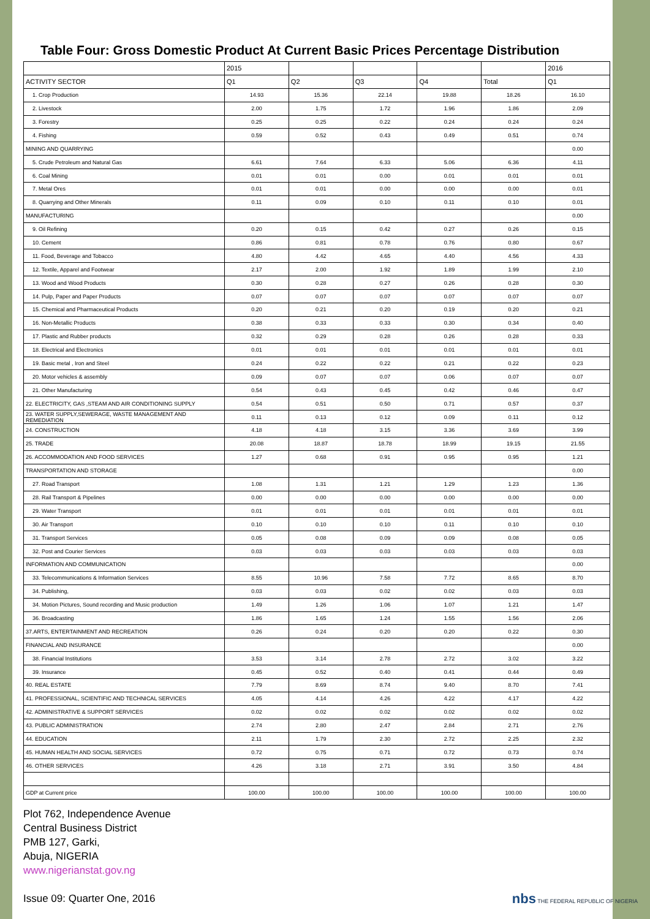Table Four: Gross Domestic Product At Current Basic Prices Percentage Distribution
| | 2015 | | | | | 2016 |
| --- | --- | --- | --- | --- | --- | --- |
| ACTIVITY SECTOR | Q1 | Q2 | Q3 | Q4 | Total | Q1 |
| 1. Crop Production | 14.93 | 15.36 | 22.14 | 19.88 | 18.26 | 16.10 |
| 2. Livestock | 2.00 | 1.75 | 1.72 | 1.96 | 1.86 | 2.09 |
| 3. Forestry | 0.25 | 0.25 | 0.22 | 0.24 | 0.24 | 0.24 |
| 4. Fishing | 0.59 | 0.52 | 0.43 | 0.49 | 0.51 | 0.74 |
| MINING AND QUARRYING | | | | | | 0.00 |
| 5. Crude Petroleum and Natural Gas | 6.61 | 7.64 | 6.33 | 5.06 | 6.36 | 4.11 |
| 6. Coal Mining | 0.01 | 0.01 | 0.00 | 0.01 | 0.01 | 0.01 |
| 7. Metal Ores | 0.01 | 0.01 | 0.00 | 0.00 | 0.00 | 0.01 |
| 8. Quarrying and Other Minerals | 0.11 | 0.09 | 0.10 | 0.11 | 0.10 | 0.01 |
| MANUFACTURING | | | | | | 0.00 |
| 9. Oil Refining | 0.20 | 0.15 | 0.42 | 0.27 | 0.26 | 0.15 |
| 10. Cement | 0.86 | 0.81 | 0.78 | 0.76 | 0.80 | 0.67 |
| 11. Food, Beverage and Tobacco | 4.80 | 4.42 | 4.65 | 4.40 | 4.56 | 4.33 |
| 12. Textile, Apparel and Footwear | 2.17 | 2.00 | 1.92 | 1.89 | 1.99 | 2.10 |
| 13. Wood and Wood Products | 0.30 | 0.28 | 0.27 | 0.26 | 0.28 | 0.30 |
| 14. Pulp, Paper and Paper Products | 0.07 | 0.07 | 0.07 | 0.07 | 0.07 | 0.07 |
| 15. Chemical and Pharmaceutical Products | 0.20 | 0.21 | 0.20 | 0.19 | 0.20 | 0.21 |
| 16. Non-Metallic Products | 0.38 | 0.33 | 0.33 | 0.30 | 0.34 | 0.40 |
| 17. Plastic and Rubber products | 0.32 | 0.29 | 0.28 | 0.26 | 0.28 | 0.33 |
| 18. Electrical and Electronics | 0.01 | 0.01 | 0.01 | 0.01 | 0.01 | 0.01 |
| 19. Basic metal , Iron and Steel | 0.24 | 0.22 | 0.22 | 0.21 | 0.22 | 0.23 |
| 20. Motor vehicles & assembly | 0.09 | 0.07 | 0.07 | 0.06 | 0.07 | 0.07 |
| 21. Other Manufacturing | 0.54 | 0.43 | 0.45 | 0.42 | 0.46 | 0.47 |
| 22. ELECTRICITY, GAS ,STEAM AND AIR CONDITIONING SUPPLY | 0.54 | 0.51 | 0.50 | 0.71 | 0.57 | 0.37 |
| 23. WATER SUPPLY,SEWERAGE, WASTE MANAGEMENT AND REMEDIATION | 0.11 | 0.13 | 0.12 | 0.09 | 0.11 | 0.12 |
| 24. CONSTRUCTION | 4.18 | 4.18 | 3.15 | 3.36 | 3.69 | 3.99 |
| 25. TRADE | 20.08 | 18.87 | 18.78 | 18.99 | 19.15 | 21.55 |
| 26. ACCOMMODATION AND FOOD SERVICES | 1.27 | 0.68 | 0.91 | 0.95 | 0.95 | 1.21 |
| TRANSPORTATION AND STORAGE | | | | | | 0.00 |
| 27. Road Transport | 1.08 | 1.31 | 1.21 | 1.29 | 1.23 | 1.36 |
| 28. Rail Transport & Pipelines | 0.00 | 0.00 | 0.00 | 0.00 | 0.00 | 0.00 |
| 29. Water Transport | 0.01 | 0.01 | 0.01 | 0.01 | 0.01 | 0.01 |
| 30. Air Transport | 0.10 | 0.10 | 0.10 | 0.11 | 0.10 | 0.10 |
| 31. Transport Services | 0.05 | 0.08 | 0.09 | 0.09 | 0.08 | 0.05 |
| 32. Post and Courier Services | 0.03 | 0.03 | 0.03 | 0.03 | 0.03 | 0.03 |
| INFORMATION AND COMMUNICATION | | | | | | 0.00 |
| 33. Telecommunications & Information Services | 8.55 | 10.96 | 7.58 | 7.72 | 8.65 | 8.70 |
| 34. Publishing, | 0.03 | 0.03 | 0.02 | 0.02 | 0.03 | 0.03 |
| 34. Motion Pictures, Sound recording and Music production | 1.49 | 1.26 | 1.06 | 1.07 | 1.21 | 1.47 |
| 36. Broadcasting | 1.86 | 1.65 | 1.24 | 1.55 | 1.56 | 2.06 |
| 37.ARTS, ENTERTAINMENT AND RECREATION | 0.26 | 0.24 | 0.20 | 0.20 | 0.22 | 0.30 |
| FINANCIAL AND INSURANCE | | | | | | 0.00 |
| 38. Financial Institutions | 3.53 | 3.14 | 2.78 | 2.72 | 3.02 | 3.22 |
| 39. Insurance | 0.45 | 0.52 | 0.40 | 0.41 | 0.44 | 0.49 |
| 40. REAL ESTATE | 7.79 | 8.69 | 8.74 | 9.40 | 8.70 | 7.41 |
| 41. PROFESSIONAL, SCIENTIFIC AND TECHNICAL SERVICES | 4.05 | 4.14 | 4.26 | 4.22 | 4.17 | 4.22 |
| 42. ADMINISTRATIVE & SUPPORT SERVICES | 0.02 | 0.02 | 0.02 | 0.02 | 0.02 | 0.02 |
| 43. PUBLIC ADMINISTRATION | 2.74 | 2.80 | 2.47 | 2.84 | 2.71 | 2.76 |
| 44. EDUCATION | 2.11 | 1.79 | 2.30 | 2.72 | 2.25 | 2.32 |
| 45. HUMAN HEALTH AND SOCIAL SERVICES | 0.72 | 0.75 | 0.71 | 0.72 | 0.73 | 0.74 |
| 46. OTHER SERVICES | 4.26 | 3.18 | 2.71 | 3.91 | 3.50 | 4.84 |
| GDP at Current price | 100.00 | 100.00 | 100.00 | 100.00 | 100.00 | 100.00 |
Plot 762, Independence Avenue
Central Business District
PMB 127, Garki,
Abuja, NIGERIA
www.nigerianstat.gov.ng
Issue 09: Quarter One, 2016
nbs THE FEDERAL REPUBLIC OF NIGERIA